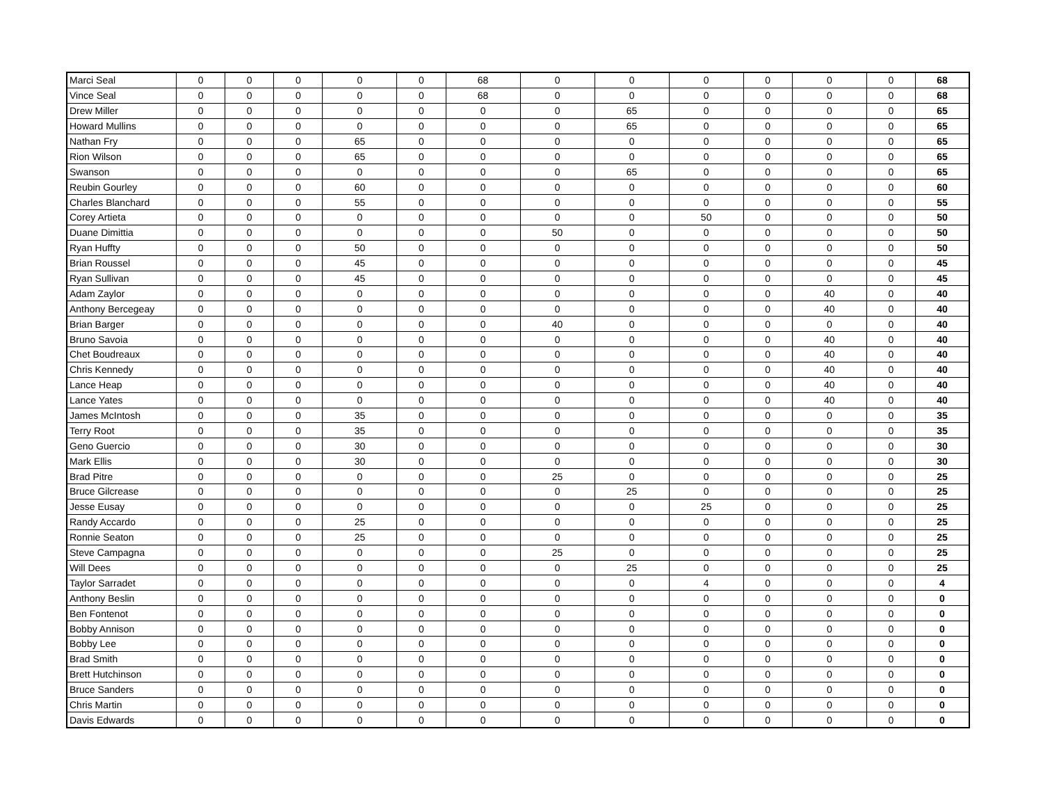| Marci Seal | 0 | 0 | 0 | 0 | 0 | 68 | 0 | 0 | 0 | 0 | 0 | 0 | 68 |
| Vince Seal | 0 | 0 | 0 | 0 | 0 | 68 | 0 | 0 | 0 | 0 | 0 | 0 | 68 |
| Drew Miller | 0 | 0 | 0 | 0 | 0 | 0 | 0 | 65 | 0 | 0 | 0 | 0 | 65 |
| Howard Mullins | 0 | 0 | 0 | 0 | 0 | 0 | 0 | 65 | 0 | 0 | 0 | 0 | 65 |
| Nathan Fry | 0 | 0 | 0 | 65 | 0 | 0 | 0 | 0 | 0 | 0 | 0 | 0 | 65 |
| Rion Wilson | 0 | 0 | 0 | 65 | 0 | 0 | 0 | 0 | 0 | 0 | 0 | 0 | 65 |
| Swanson | 0 | 0 | 0 | 0 | 0 | 0 | 0 | 65 | 0 | 0 | 0 | 0 | 65 |
| Reubin Gourley | 0 | 0 | 0 | 60 | 0 | 0 | 0 | 0 | 0 | 0 | 0 | 0 | 60 |
| Charles Blanchard | 0 | 0 | 0 | 55 | 0 | 0 | 0 | 0 | 0 | 0 | 0 | 0 | 55 |
| Corey Artieta | 0 | 0 | 0 | 0 | 0 | 0 | 0 | 0 | 50 | 0 | 0 | 0 | 50 |
| Duane Dimittia | 0 | 0 | 0 | 0 | 0 | 0 | 50 | 0 | 0 | 0 | 0 | 0 | 50 |
| Ryan Huffty | 0 | 0 | 0 | 50 | 0 | 0 | 0 | 0 | 0 | 0 | 0 | 0 | 50 |
| Brian Roussel | 0 | 0 | 0 | 45 | 0 | 0 | 0 | 0 | 0 | 0 | 0 | 0 | 45 |
| Ryan Sullivan | 0 | 0 | 0 | 45 | 0 | 0 | 0 | 0 | 0 | 0 | 0 | 0 | 45 |
| Adam Zaylor | 0 | 0 | 0 | 0 | 0 | 0 | 0 | 0 | 0 | 0 | 40 | 0 | 40 |
| Anthony Bercegeay | 0 | 0 | 0 | 0 | 0 | 0 | 0 | 0 | 0 | 0 | 40 | 0 | 40 |
| Brian Barger | 0 | 0 | 0 | 0 | 0 | 0 | 40 | 0 | 0 | 0 | 0 | 0 | 40 |
| Bruno Savoia | 0 | 0 | 0 | 0 | 0 | 0 | 0 | 0 | 0 | 0 | 40 | 0 | 40 |
| Chet Boudreaux | 0 | 0 | 0 | 0 | 0 | 0 | 0 | 0 | 0 | 0 | 40 | 0 | 40 |
| Chris Kennedy | 0 | 0 | 0 | 0 | 0 | 0 | 0 | 0 | 0 | 0 | 40 | 0 | 40 |
| Lance Heap | 0 | 0 | 0 | 0 | 0 | 0 | 0 | 0 | 0 | 0 | 40 | 0 | 40 |
| Lance Yates | 0 | 0 | 0 | 0 | 0 | 0 | 0 | 0 | 0 | 0 | 40 | 0 | 40 |
| James McIntosh | 0 | 0 | 0 | 35 | 0 | 0 | 0 | 0 | 0 | 0 | 0 | 0 | 35 |
| Terry Root | 0 | 0 | 0 | 35 | 0 | 0 | 0 | 0 | 0 | 0 | 0 | 0 | 35 |
| Geno Guercio | 0 | 0 | 0 | 30 | 0 | 0 | 0 | 0 | 0 | 0 | 0 | 0 | 30 |
| Mark Ellis | 0 | 0 | 0 | 30 | 0 | 0 | 0 | 0 | 0 | 0 | 0 | 0 | 30 |
| Brad Pitre | 0 | 0 | 0 | 0 | 0 | 0 | 25 | 0 | 0 | 0 | 0 | 0 | 25 |
| Bruce Gilcrease | 0 | 0 | 0 | 0 | 0 | 0 | 0 | 25 | 0 | 0 | 0 | 0 | 25 |
| Jesse Eusay | 0 | 0 | 0 | 0 | 0 | 0 | 0 | 0 | 25 | 0 | 0 | 0 | 25 |
| Randy Accardo | 0 | 0 | 0 | 25 | 0 | 0 | 0 | 0 | 0 | 0 | 0 | 0 | 25 |
| Ronnie Seaton | 0 | 0 | 0 | 25 | 0 | 0 | 0 | 0 | 0 | 0 | 0 | 0 | 25 |
| Steve Campagna | 0 | 0 | 0 | 0 | 0 | 0 | 25 | 0 | 0 | 0 | 0 | 0 | 25 |
| Will Dees | 0 | 0 | 0 | 0 | 0 | 0 | 0 | 25 | 0 | 0 | 0 | 0 | 25 |
| Taylor Sarradet | 0 | 0 | 0 | 0 | 0 | 0 | 0 | 0 | 4 | 0 | 0 | 0 | 4 |
| Anthony Beslin | 0 | 0 | 0 | 0 | 0 | 0 | 0 | 0 | 0 | 0 | 0 | 0 | 0 |
| Ben Fontenot | 0 | 0 | 0 | 0 | 0 | 0 | 0 | 0 | 0 | 0 | 0 | 0 | 0 |
| Bobby Annison | 0 | 0 | 0 | 0 | 0 | 0 | 0 | 0 | 0 | 0 | 0 | 0 | 0 |
| Bobby Lee | 0 | 0 | 0 | 0 | 0 | 0 | 0 | 0 | 0 | 0 | 0 | 0 | 0 |
| Brad Smith | 0 | 0 | 0 | 0 | 0 | 0 | 0 | 0 | 0 | 0 | 0 | 0 | 0 |
| Brett Hutchinson | 0 | 0 | 0 | 0 | 0 | 0 | 0 | 0 | 0 | 0 | 0 | 0 | 0 |
| Bruce Sanders | 0 | 0 | 0 | 0 | 0 | 0 | 0 | 0 | 0 | 0 | 0 | 0 | 0 |
| Chris Martin | 0 | 0 | 0 | 0 | 0 | 0 | 0 | 0 | 0 | 0 | 0 | 0 | 0 |
| Davis Edwards | 0 | 0 | 0 | 0 | 0 | 0 | 0 | 0 | 0 | 0 | 0 | 0 | 0 |